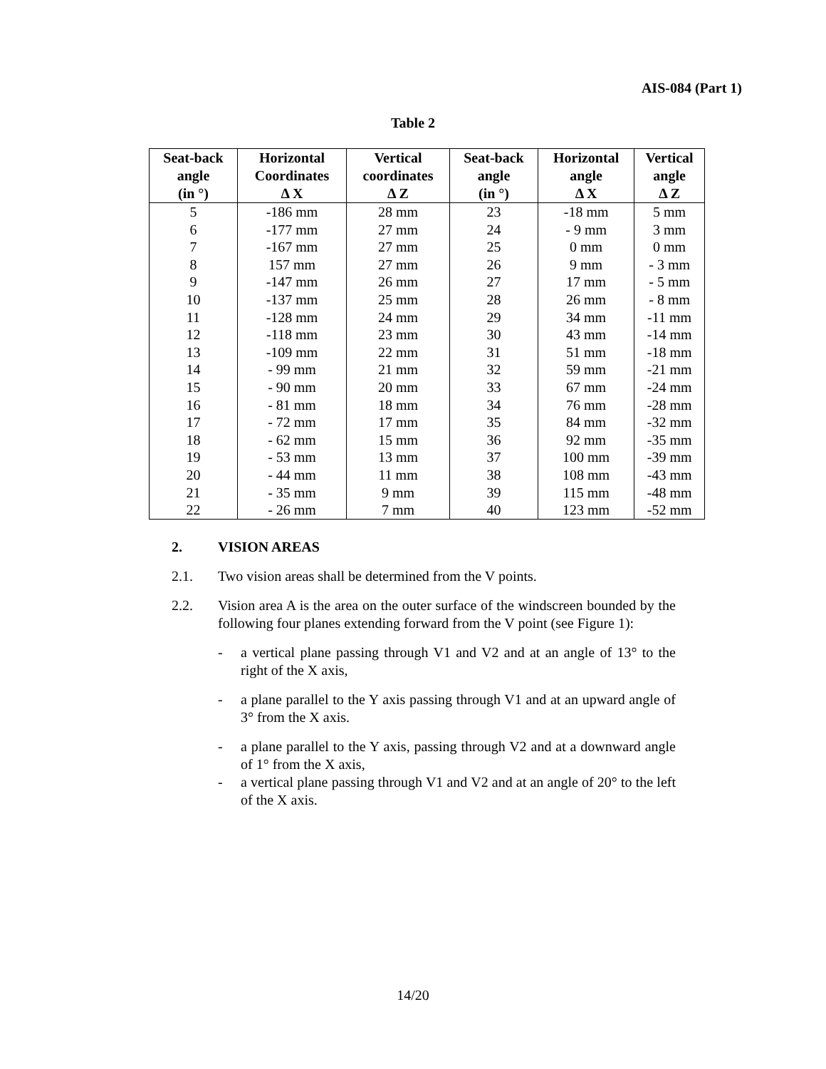AIS-084 (Part 1)
Table 2
| Seat-back angle (in °) | Horizontal Coordinates Δ X | Vertical coordinates Δ Z | Seat-back angle (in °) | Horizontal angle Δ X | Vertical angle Δ Z |
| --- | --- | --- | --- | --- | --- |
| 5 | -186 mm | 28 mm | 23 | -18 mm | 5 mm |
| 6 | -177 mm | 27 mm | 24 | - 9 mm | 3 mm |
| 7 | -167 mm | 27 mm | 25 | 0 mm | 0 mm |
| 8 | 157 mm | 27 mm | 26 | 9 mm | - 3 mm |
| 9 | -147 mm | 26 mm | 27 | 17 mm | - 5 mm |
| 10 | -137 mm | 25 mm | 28 | 26 mm | - 8 mm |
| 11 | -128 mm | 24 mm | 29 | 34 mm | -11 mm |
| 12 | -118 mm | 23 mm | 30 | 43 mm | -14 mm |
| 13 | -109 mm | 22 mm | 31 | 51 mm | -18 mm |
| 14 | - 99 mm | 21 mm | 32 | 59 mm | -21 mm |
| 15 | - 90 mm | 20 mm | 33 | 67 mm | -24 mm |
| 16 | - 81 mm | 18 mm | 34 | 76 mm | -28 mm |
| 17 | - 72 mm | 17 mm | 35 | 84 mm | -32 mm |
| 18 | - 62 mm | 15 mm | 36 | 92 mm | -35 mm |
| 19 | - 53 mm | 13 mm | 37 | 100 mm | -39 mm |
| 20 | - 44 mm | 11 mm | 38 | 108 mm | -43 mm |
| 21 | - 35 mm | 9 mm | 39 | 115 mm | -48 mm |
| 22 | - 26 mm | 7 mm | 40 | 123 mm | -52 mm |
2. VISION AREAS
2.1. Two vision areas shall be determined from the V points.
2.2. Vision area A is the area on the outer surface of the windscreen bounded by the following four planes extending forward from the V point (see Figure 1):
- a vertical plane passing through V1 and V2 and at an angle of 13° to the right of the X axis,
- a plane parallel to the Y axis passing through V1 and at an upward angle of 3° from the X axis.
- a plane parallel to the Y axis, passing through V2 and at a downward angle of 1° from the X axis,
- a vertical plane passing through V1 and V2 and at an angle of 20° to the left of the X axis.
14/20